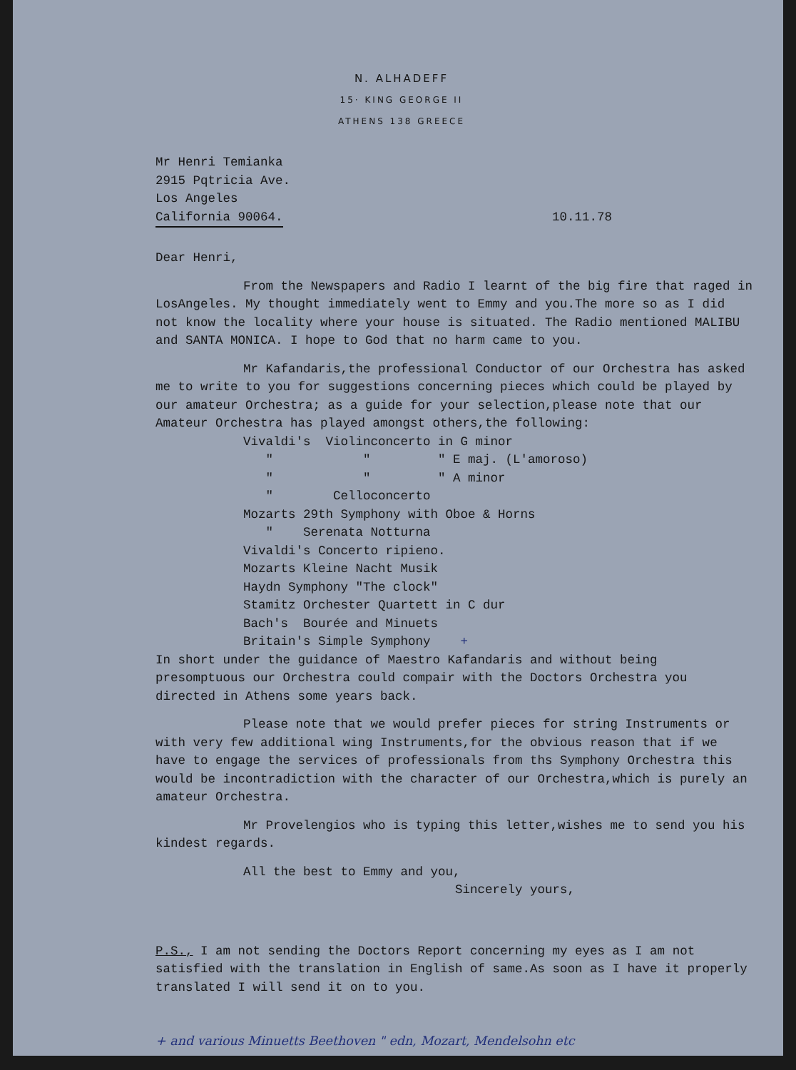N. ALHADEFF
15· KING GEORGE II
ATHENS 138 GREECE
Mr Henri Temianka
2915 Pqtricia Ave.
Los Angeles
California 90064. 10.11.78
Dear Henri,
From the Newspapers and Radio I learnt of the big fire that raged in LosAngeles. My thought immediately went to Emmy and you.The more so as I did not know the locality where your house is situated. The Radio mentioned MALIBU and SANTA MONICA. I hope to God that no harm came to you.
Mr Kafandaris,the professional Conductor of our Orchestra has asked me to write to you for suggestions concerning pieces which could be played by our amateur Orchestra; as a guide for your selection,please note that our Amateur Orchestra has played amongst others,the following:
Vivaldi's Violinconcerto in G minor " " " E maj. (L'amoroso) " " " A minor " Celloconcerto Mozarts 29th Symphony with Oboe & Horns " Serenata Notturna Vivaldi's Concerto ripieno. Mozarts Kleine Nacht Musik Haydn Symphony "The clock" Stamitz Orchester Quartett in C dur Bach's Bourée and Minuets Britain's Simple Symphony +
In short under the guidance of Maestro Kafandaris and without being presomptuous our Orchestra could compair with the Doctors Orchestra you directed in Athens some years back.
Please note that we would prefer pieces for string Instruments or with very few additional wing Instruments,for the obvious reason that if we have to engage the services of professionals from ths Symphony Orchestra this would be incontradiction with the character of our Orchestra,which is purely an amateur Orchestra.
Mr Provelengios who is typing this letter,wishes me to send you his kindest regards.
All the best to Emmy and you,
Sincerely yours,
P.S., I am not sending the Doctors Report concerning my eyes as I am not satisfied with the translation in English of same.As soon as I have it properly translated I will send it on to you.
+ and various Minuetts Beethoven " edn, Mozart, Mendelsohn etc